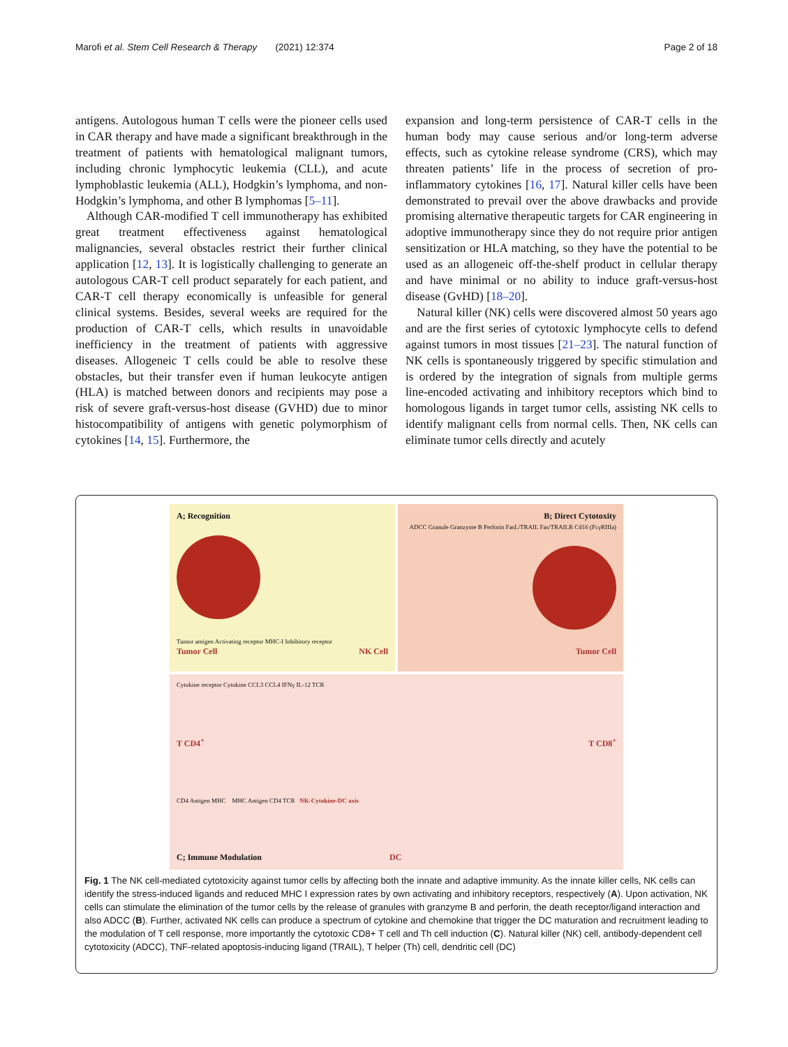Marofi et al. Stem Cell Research & Therapy (2021) 12:374 Page 2 of 18
antigens. Autologous human T cells were the pioneer cells used in CAR therapy and have made a significant breakthrough in the treatment of patients with hematological malignant tumors, including chronic lymphocytic leukemia (CLL), and acute lymphoblastic leukemia (ALL), Hodgkin’s lymphoma, and non-Hodgkin’s lymphoma, and other B lymphomas [5–11].
Although CAR-modified T cell immunotherapy has exhibited great treatment effectiveness against hematological malignancies, several obstacles restrict their further clinical application [12, 13]. It is logistically challenging to generate an autologous CAR-T cell product separately for each patient, and CAR-T cell therapy economically is unfeasible for general clinical systems. Besides, several weeks are required for the production of CAR-T cells, which results in unavoidable inefficiency in the treatment of patients with aggressive diseases. Allogeneic T cells could be able to resolve these obstacles, but their transfer even if human leukocyte antigen (HLA) is matched between donors and recipients may pose a risk of severe graft-versus-host disease (GVHD) due to minor histocompatibility of antigens with genetic polymorphism of cytokines [14, 15]. Furthermore, the
expansion and long-term persistence of CAR-T cells in the human body may cause serious and/or long-term adverse effects, such as cytokine release syndrome (CRS), which may threaten patients’ life in the process of secretion of pro-inflammatory cytokines [16, 17]. Natural killer cells have been demonstrated to prevail over the above drawbacks and provide promising alternative therapeutic targets for CAR engineering in adoptive immunotherapy since they do not require prior antigen sensitization or HLA matching, so they have the potential to be used as an allogeneic off-the-shelf product in cellular therapy and have minimal or no ability to induce graft-versus-host disease (GvHD) [18–20].
Natural killer (NK) cells were discovered almost 50 years ago and are the first series of cytotoxic lymphocyte cells to defend against tumors in most tissues [21–23]. The natural function of NK cells is spontaneously triggered by specific stimulation and is ordered by the integration of signals from multiple germs line-encoded activating and inhibitory receptors which bind to homologous ligands in target tumor cells, assisting NK cells to identify malignant cells from normal cells. Then, NK cells can eliminate tumor cells directly and acutely
A; Recognition
Tumor antigen Activating receptor MHC-I Inhibitory receptor
Tumor Cell NK Cell
B; Direct Cytotoxity
ADCC Granule Granzyme B Perforin FasL/TRAIL Fas/TRAILR Cd16 (FcγRIIIa)
Tumor Cell
Cytokine receptor Cytokine CCL3 CCL4 IFNγ IL-12 TCR
T CD4<sup>+</sup> T CD8<sup>+</sup>
CD4 Antigen MHC MHC Antigen CD4 TCR NK-Cytokine-DC axis
C; Immune Modulation DC
Fig. 1 The NK cell-mediated cytotoxicity against tumor cells by affecting both the innate and adaptive immunity. As the innate killer cells, NK cells can identify the stress-induced ligands and reduced MHC I expression rates by own activating and inhibitory receptors, respectively (A). Upon activation, NK cells can stimulate the elimination of the tumor cells by the release of granules with granzyme B and perforin, the death receptor/ligand interaction and also ADCC (B). Further, activated NK cells can produce a spectrum of cytokine and chemokine that trigger the DC maturation and recruitment leading to the modulation of T cell response, more importantly the cytotoxic CD8+ T cell and Th cell induction (C). Natural killer (NK) cell, antibody-dependent cell cytotoxicity (ADCC), TNF-related apoptosis-inducing ligand (TRAIL), T helper (Th) cell, dendritic cell (DC)